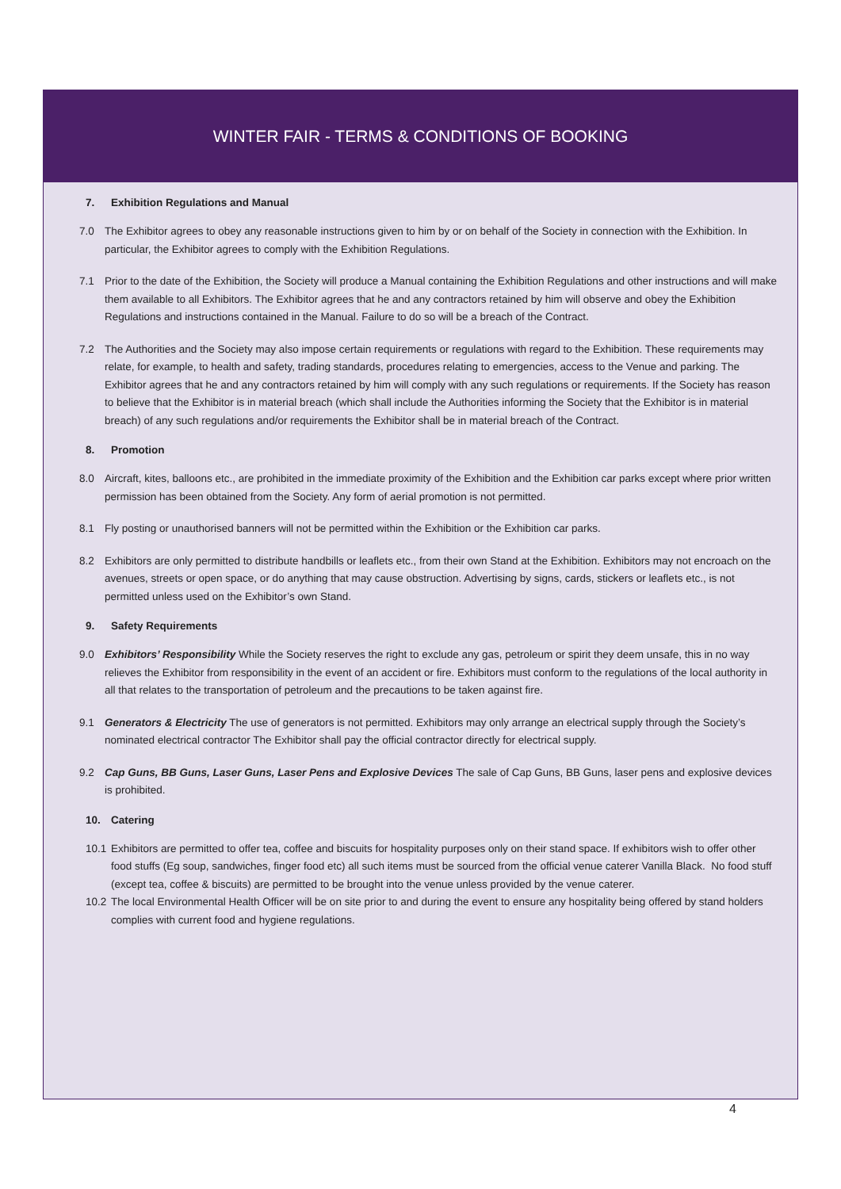WINTER FAIR - TERMS & CONDITIONS OF BOOKING
7. Exhibition Regulations and Manual
7.0 The Exhibitor agrees to obey any reasonable instructions given to him by or on behalf of the Society in connection with the Exhibition. In particular, the Exhibitor agrees to comply with the Exhibition Regulations.
7.1 Prior to the date of the Exhibition, the Society will produce a Manual containing the Exhibition Regulations and other instructions and will make them available to all Exhibitors. The Exhibitor agrees that he and any contractors retained by him will observe and obey the Exhibition Regulations and instructions contained in the Manual. Failure to do so will be a breach of the Contract.
7.2 The Authorities and the Society may also impose certain requirements or regulations with regard to the Exhibition. These requirements may relate, for example, to health and safety, trading standards, procedures relating to emergencies, access to the Venue and parking. The Exhibitor agrees that he and any contractors retained by him will comply with any such regulations or requirements. If the Society has reason to believe that the Exhibitor is in material breach (which shall include the Authorities informing the Society that the Exhibitor is in material breach) of any such regulations and/or requirements the Exhibitor shall be in material breach of the Contract.
8. Promotion
8.0 Aircraft, kites, balloons etc., are prohibited in the immediate proximity of the Exhibition and the Exhibition car parks except where prior written permission has been obtained from the Society. Any form of aerial promotion is not permitted.
8.1 Fly posting or unauthorised banners will not be permitted within the Exhibition or the Exhibition car parks.
8.2 Exhibitors are only permitted to distribute handbills or leaflets etc., from their own Stand at the Exhibition. Exhibitors may not encroach on the avenues, streets or open space, or do anything that may cause obstruction. Advertising by signs, cards, stickers or leaflets etc., is not permitted unless used on the Exhibitor’s own Stand.
9. Safety Requirements
9.0 Exhibitors’ Responsibility While the Society reserves the right to exclude any gas, petroleum or spirit they deem unsafe, this in no way relieves the Exhibitor from responsibility in the event of an accident or fire. Exhibitors must conform to the regulations of the local authority in all that relates to the transportation of petroleum and the precautions to be taken against fire.
9.1 Generators & Electricity The use of generators is not permitted. Exhibitors may only arrange an electrical supply through the Society’s nominated electrical contractor The Exhibitor shall pay the official contractor directly for electrical supply.
9.2 Cap Guns, BB Guns, Laser Guns, Laser Pens and Explosive Devices The sale of Cap Guns, BB Guns, laser pens and explosive devices is prohibited.
10. Catering
10.1
Exhibitors are permitted to offer tea, coffee and biscuits for hospitality purposes only on their stand space. If exhibitors wish to offer other food stuffs (Eg soup, sandwiches, finger food etc) all such items must be sourced from the official venue caterer Vanilla Black. No food stuff (except tea, coffee & biscuits) are permitted to be brought into the venue unless provided by the venue caterer.
10.2
The local Environmental Health Officer will be on site prior to and during the event to ensure any hospitality being offered by stand holders complies with current food and hygiene regulations.
4